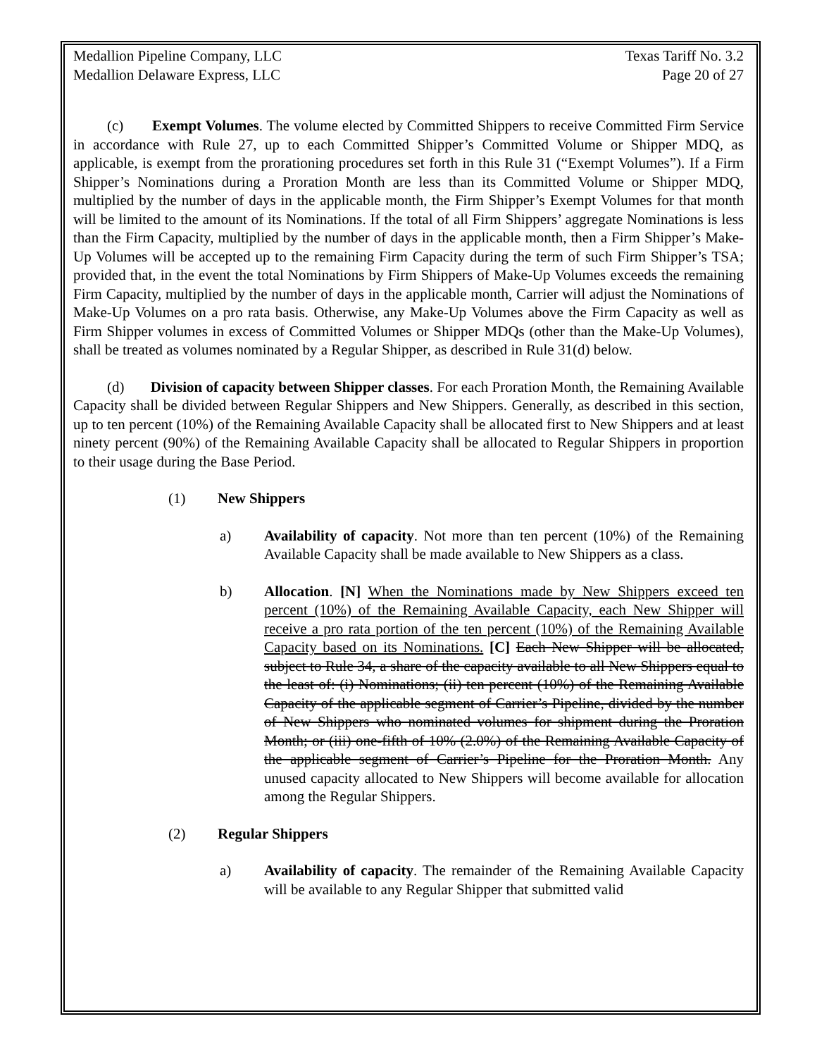Medallion Pipeline Company, LLC
Medallion Delaware Express, LLC
Texas Tariff No. 3.2
Page 20 of 27
(c) Exempt Volumes. The volume elected by Committed Shippers to receive Committed Firm Service in accordance with Rule 27, up to each Committed Shipper’s Committed Volume or Shipper MDQ, as applicable, is exempt from the prorationing procedures set forth in this Rule 31 (“Exempt Volumes”). If a Firm Shipper’s Nominations during a Proration Month are less than its Committed Volume or Shipper MDQ, multiplied by the number of days in the applicable month, the Firm Shipper’s Exempt Volumes for that month will be limited to the amount of its Nominations. If the total of all Firm Shippers’ aggregate Nominations is less than the Firm Capacity, multiplied by the number of days in the applicable month, then a Firm Shipper’s Make-Up Volumes will be accepted up to the remaining Firm Capacity during the term of such Firm Shipper’s TSA; provided that, in the event the total Nominations by Firm Shippers of Make-Up Volumes exceeds the remaining Firm Capacity, multiplied by the number of days in the applicable month, Carrier will adjust the Nominations of Make-Up Volumes on a pro rata basis. Otherwise, any Make-Up Volumes above the Firm Capacity as well as Firm Shipper volumes in excess of Committed Volumes or Shipper MDQs (other than the Make-Up Volumes), shall be treated as volumes nominated by a Regular Shipper, as described in Rule 31(d) below.
(d) Division of capacity between Shipper classes. For each Proration Month, the Remaining Available Capacity shall be divided between Regular Shippers and New Shippers. Generally, as described in this section, up to ten percent (10%) of the Remaining Available Capacity shall be allocated first to New Shippers and at least ninety percent (90%) of the Remaining Available Capacity shall be allocated to Regular Shippers in proportion to their usage during the Base Period.
(1) New Shippers
a) Availability of capacity. Not more than ten percent (10%) of the Remaining Available Capacity shall be made available to New Shippers as a class.
b) Allocation. [N] When the Nominations made by New Shippers exceed ten percent (10%) of the Remaining Available Capacity, each New Shipper will receive a pro rata portion of the ten percent (10%) of the Remaining Available Capacity based on its Nominations. [C] Each New Shipper will be allocated, subject to Rule 34, a share of the capacity available to all New Shippers equal to the least of: (i) Nominations; (ii) ten percent (10%) of the Remaining Available Capacity of the applicable segment of Carrier’s Pipeline, divided by the number of New Shippers who nominated volumes for shipment during the Proration Month; or (iii) one-fifth of 10% (2.0%) of the Remaining Available Capacity of the applicable segment of Carrier’s Pipeline for the Proration Month. Any unused capacity allocated to New Shippers will become available for allocation among the Regular Shippers.
(2) Regular Shippers
a) Availability of capacity. The remainder of the Remaining Available Capacity will be available to any Regular Shipper that submitted valid